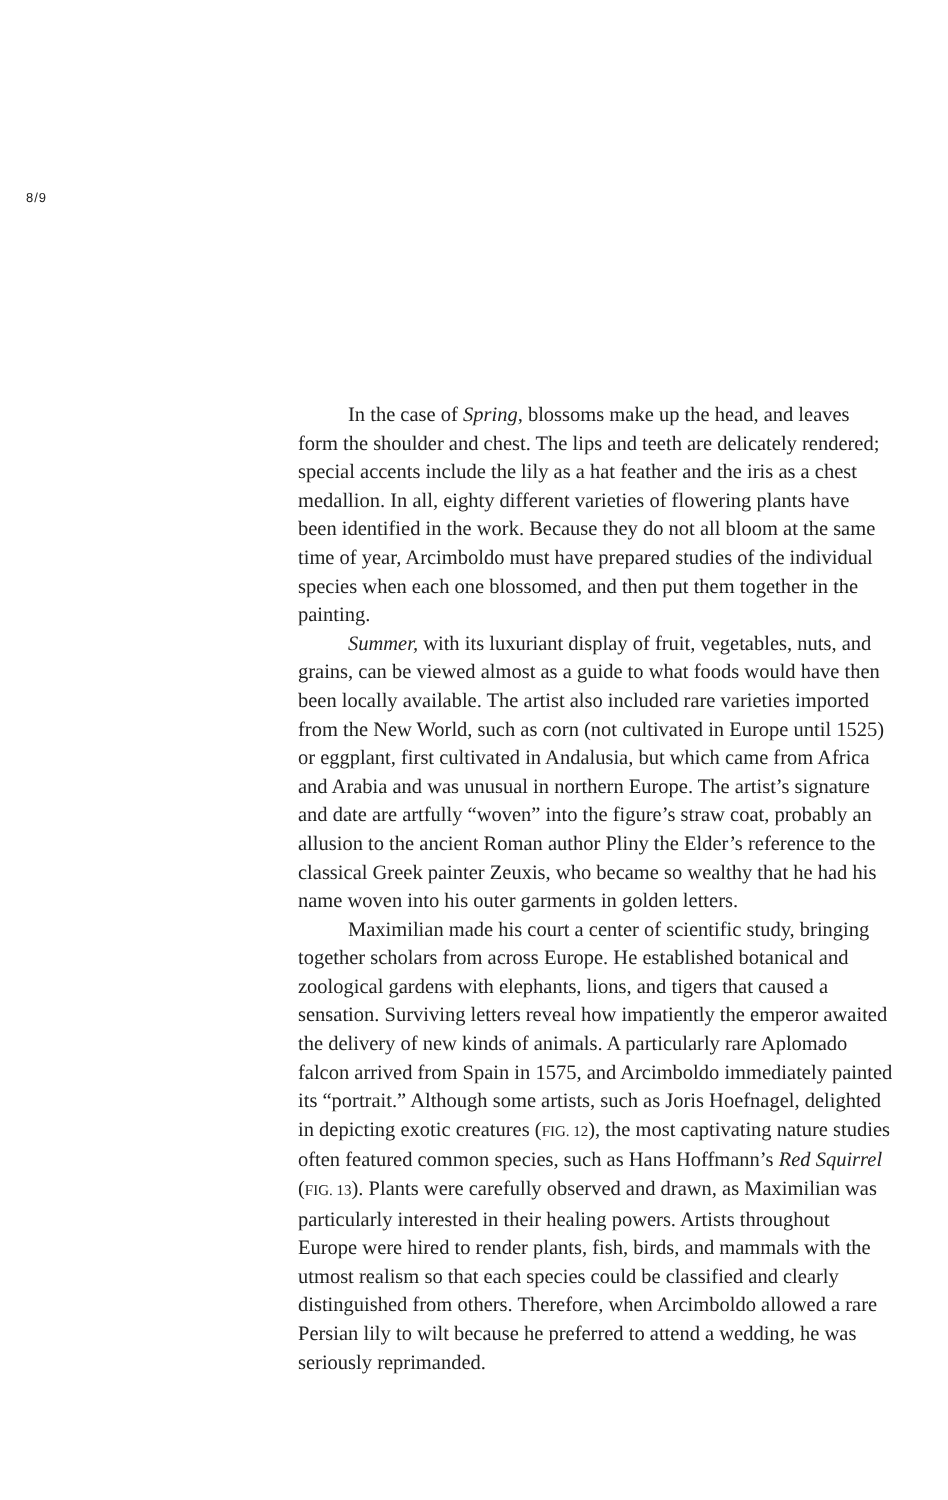8/9
In the case of Spring, blossoms make up the head, and leaves form the shoulder and chest. The lips and teeth are delicately rendered; special accents include the lily as a hat feather and the iris as a chest medallion. In all, eighty different varieties of flowering plants have been identified in the work. Because they do not all bloom at the same time of year, Arcimboldo must have prepared studies of the individual species when each one blossomed, and then put them together in the painting.
Summer, with its luxuriant display of fruit, vegetables, nuts, and grains, can be viewed almost as a guide to what foods would have then been locally available. The artist also included rare varieties imported from the New World, such as corn (not cultivated in Europe until 1525) or eggplant, first cultivated in Andalusia, but which came from Africa and Arabia and was unusual in northern Europe. The artist’s signature and date are artfully “woven” into the figure’s straw coat, probably an allusion to the ancient Roman author Pliny the Elder’s reference to the classical Greek painter Zeuxis, who became so wealthy that he had his name woven into his outer garments in golden letters.
Maximilian made his court a center of scientific study, bringing together scholars from across Europe. He established botanical and zoological gardens with elephants, lions, and tigers that caused a sensation. Surviving letters reveal how impatiently the emperor awaited the delivery of new kinds of animals. A particularly rare Aplomado falcon arrived from Spain in 1575, and Arcimboldo immediately painted its “portrait.” Although some artists, such as Joris Hoefnagel, delighted in depicting exotic creatures (FIG. 12), the most captivating nature studies often featured common species, such as Hans Hoffmann’s Red Squirrel (FIG. 13). Plants were carefully observed and drawn, as Maximilian was particularly interested in their healing powers. Artists throughout Europe were hired to render plants, fish, birds, and mammals with the utmost realism so that each species could be classified and clearly distinguished from others. Therefore, when Arcimboldo allowed a rare Persian lily to wilt because he preferred to attend a wedding, he was seriously reprimanded.